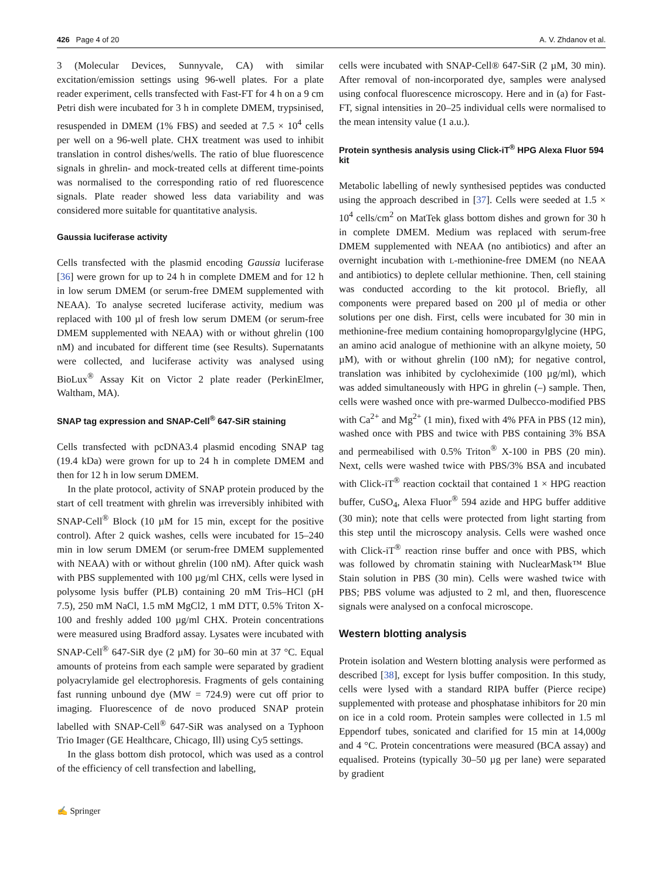426 Page 4 of 20 A. V. Zhdanov et al.
3 (Molecular Devices, Sunnyvale, CA) with similar excitation/emission settings using 96-well plates. For a plate reader experiment, cells transfected with Fast-FT for 4 h on a 9 cm Petri dish were incubated for 3 h in complete DMEM, trypsinised, resuspended in DMEM (1% FBS) and seeded at 7.5 × 10<sup>4</sup> cells per well on a 96-well plate. CHX treatment was used to inhibit translation in control dishes/wells. The ratio of blue fluorescence signals in ghrelin- and mock-treated cells at different time-points was normalised to the corresponding ratio of red fluorescence signals. Plate reader showed less data variability and was considered more suitable for quantitative analysis.
Gaussia luciferase activity
Cells transfected with the plasmid encoding Gaussia luciferase [36] were grown for up to 24 h in complete DMEM and for 12 h in low serum DMEM (or serum-free DMEM supplemented with NEAA). To analyse secreted luciferase activity, medium was replaced with 100 µl of fresh low serum DMEM (or serum-free DMEM supplemented with NEAA) with or without ghrelin (100 nM) and incubated for different time (see Results). Supernatants were collected, and luciferase activity was analysed using BioLux<sup>®</sup> Assay Kit on Victor 2 plate reader (PerkinElmer, Waltham, MA).
SNAP tag expression and SNAP‑Cell<sup>®</sup> 647‑SiR staining
Cells transfected with pcDNA3.4 plasmid encoding SNAP tag (19.4 kDa) were grown for up to 24 h in complete DMEM and then for 12 h in low serum DMEM.
In the plate protocol, activity of SNAP protein produced by the start of cell treatment with ghrelin was irreversibly inhibited with SNAP-Cell<sup>®</sup> Block (10 µM for 15 min, except for the positive control). After 2 quick washes, cells were incubated for 15–240 min in low serum DMEM (or serum-free DMEM supplemented with NEAA) with or without ghrelin (100 nM). After quick wash with PBS supplemented with 100 µg/ml CHX, cells were lysed in polysome lysis buffer (PLB) containing 20 mM Tris–HCl (pH 7.5), 250 mM NaCl, 1.5 mM MgCl2, 1 mM DTT, 0.5% Triton X-100 and freshly added 100 µg/ml CHX. Protein concentrations were measured using Bradford assay. Lysates were incubated with SNAP-Cell<sup>®</sup> 647-SiR dye (2 µM) for 30–60 min at 37 °C. Equal amounts of proteins from each sample were separated by gradient polyacrylamide gel electrophoresis. Fragments of gels containing fast running unbound dye (MW = 724.9) were cut off prior to imaging. Fluorescence of de novo produced SNAP protein labelled with SNAP-Cell<sup>®</sup> 647-SiR was analysed on a Typhoon Trio Imager (GE Healthcare, Chicago, Ill) using Cy5 settings.
In the glass bottom dish protocol, which was used as a control of the efficiency of cell transfection and labelling,
cells were incubated with SNAP-Cell® 647-SiR (2 µM, 30 min). After removal of non-incorporated dye, samples were analysed using confocal fluorescence microscopy. Here and in (a) for Fast-FT, signal intensities in 20–25 individual cells were normalised to the mean intensity value (1 a.u.).
Protein synthesis analysis using Click‑iT<sup>®</sup> HPG Alexa Fluor 594 kit
Metabolic labelling of newly synthesised peptides was conducted using the approach described in [37]. Cells were seeded at 1.5 × 10<sup>4</sup> cells/cm<sup>2</sup> on MatTek glass bottom dishes and grown for 30 h in complete DMEM. Medium was replaced with serum-free DMEM supplemented with NEAA (no antibiotics) and after an overnight incubation with L-methionine-free DMEM (no NEAA and antibiotics) to deplete cellular methionine. Then, cell staining was conducted according to the kit protocol. Briefly, all components were prepared based on 200 µl of media or other solutions per one dish. First, cells were incubated for 30 min in methionine-free medium containing homopropargylglycine (HPG, an amino acid analogue of methionine with an alkyne moiety, 50 µM), with or without ghrelin (100 nM); for negative control, translation was inhibited by cycloheximide (100 µg/ml), which was added simultaneously with HPG in ghrelin (–) sample. Then, cells were washed once with pre-warmed Dulbecco-modified PBS with Ca<sup>2+</sup> and Mg<sup>2+</sup> (1 min), fixed with 4% PFA in PBS (12 min), washed once with PBS and twice with PBS containing 3% BSA and permeabilised with 0.5% Triton<sup>®</sup> X-100 in PBS (20 min). Next, cells were washed twice with PBS/3% BSA and incubated with Click-iT<sup>®</sup> reaction cocktail that contained 1 × HPG reaction buffer, CuSO<sub>4</sub>, Alexa Fluor<sup>®</sup> 594 azide and HPG buffer additive (30 min); note that cells were protected from light starting from this step until the microscopy analysis. Cells were washed once with Click-iT<sup>®</sup> reaction rinse buffer and once with PBS, which was followed by chromatin staining with NuclearMask™ Blue Stain solution in PBS (30 min). Cells were washed twice with PBS; PBS volume was adjusted to 2 ml, and then, fluorescence signals were analysed on a confocal microscope.
Western blotting analysis
Protein isolation and Western blotting analysis were performed as described [38], except for lysis buffer composition. In this study, cells were lysed with a standard RIPA buffer (Pierce recipe) supplemented with protease and phosphatase inhibitors for 20 min on ice in a cold room. Protein samples were collected in 1.5 ml Eppendorf tubes, sonicated and clarified for 15 min at 14,000g and 4 °C. Protein concentrations were measured (BCA assay) and equalised. Proteins (typically 30–50 µg per lane) were separated by gradient
✍ Springer